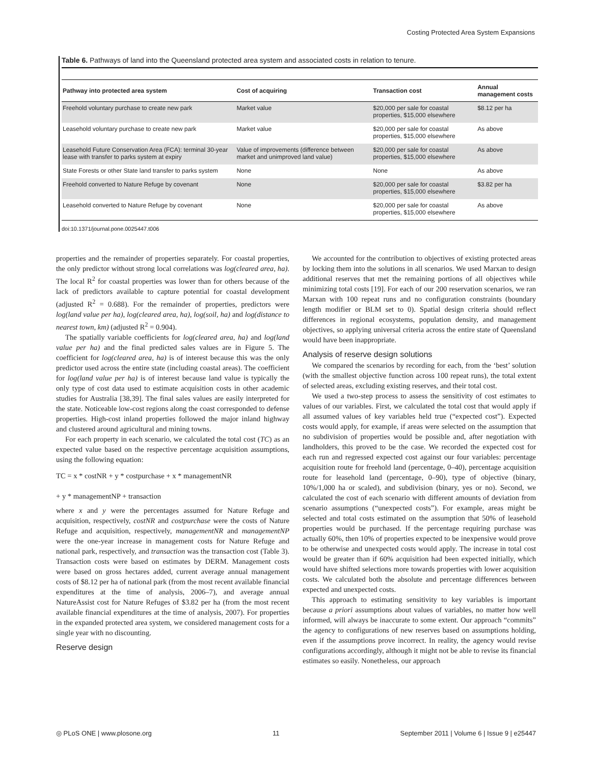Costing Protected Area System Expansions
Table 6. Pathways of land into the Queensland protected area system and associated costs in relation to tenure.
| Pathway into protected area system | Cost of acquiring | Transaction cost | Annual management costs |
| --- | --- | --- | --- |
| Freehold voluntary purchase to create new park | Market value | $20,000 per sale for coastal properties, $15,000 elsewhere | $8.12 per ha |
| Leasehold voluntary purchase to create new park | Market value | $20,000 per sale for coastal properties, $15,000 elsewhere | As above |
| Leasehold Future Conservation Area (FCA): terminal 30-year lease with transfer to parks system at expiry | Value of improvements (difference between market and unimproved land value) | $20,000 per sale for coastal properties, $15,000 elsewhere | As above |
| State Forests or other State land transfer to parks system | None | None | As above |
| Freehold converted to Nature Refuge by covenant | None | $20,000 per sale for coastal properties, $15,000 elsewhere | $3.82 per ha |
| Leasehold converted to Nature Refuge by covenant | None | $20,000 per sale for coastal properties, $15,000 elsewhere | As above |
doi:10.1371/journal.pone.0025447.t006
properties and the remainder of properties separately. For coastal properties, the only predictor without strong local correlations was log(cleared area, ha). The local R<sup>2</sup> for coastal properties was lower than for others because of the lack of predictors available to capture potential for coastal development (adjusted R<sup>2</sup> = 0.688). For the remainder of properties, predictors were log(land value per ha), log(cleared area, ha), log(soil, ha) and log(distance to nearest town, km) (adjusted R<sup>2</sup> = 0.904).
The spatially variable coefficients for log(cleared area, ha) and log(land value per ha) and the final predicted sales values are in Figure 5. The coefficient for log(cleared area, ha) is of interest because this was the only predictor used across the entire state (including coastal areas). The coefficient for log(land value per ha) is of interest because land value is typically the only type of cost data used to estimate acquisition costs in other academic studies for Australia [38,39]. The final sales values are easily interpreted for the state. Noticeable low-cost regions along the coast corresponded to defense properties. High-cost inland properties followed the major inland highway and clustered around agricultural and mining towns.
For each property in each scenario, we calculated the total cost (TC) as an expected value based on the respective percentage acquisition assumptions, using the following equation:
TC = x * costNR + y * costpurchase + x * managementNR
+ y * managementNP + transaction
where x and y were the percentages assumed for Nature Refuge and acquisition, respectively, costNR and costpurchase were the costs of Nature Refuge and acquisition, respectively, managementNR and managementNP were the one-year increase in management costs for Nature Refuge and national park, respectively, and transaction was the transaction cost (Table 3). Transaction costs were based on estimates by DERM. Management costs were based on gross hectares added, current average annual management costs of $8.12 per ha of national park (from the most recent available financial expenditures at the time of analysis, 2006–7), and average annual NatureAssist cost for Nature Refuges of $3.82 per ha (from the most recent available financial expenditures at the time of analysis, 2007). For properties in the expanded protected area system, we considered management costs for a single year with no discounting.
Reserve design
We accounted for the contribution to objectives of existing protected areas by locking them into the solutions in all scenarios. We used Marxan to design additional reserves that met the remaining portions of all objectives while minimizing total costs [19]. For each of our 200 reservation scenarios, we ran Marxan with 100 repeat runs and no configuration constraints (boundary length modifier or BLM set to 0). Spatial design criteria should reflect differences in regional ecosystems, population density, and management objectives, so applying universal criteria across the entire state of Queensland would have been inappropriate.
Analysis of reserve design solutions
We compared the scenarios by recording for each, from the ‘best’ solution (with the smallest objective function across 100 repeat runs), the total extent of selected areas, excluding existing reserves, and their total cost.
We used a two-step process to assess the sensitivity of cost estimates to values of our variables. First, we calculated the total cost that would apply if all assumed values of key variables held true (“expected cost”). Expected costs would apply, for example, if areas were selected on the assumption that no subdivision of properties would be possible and, after negotiation with landholders, this proved to be the case. We recorded the expected cost for each run and regressed expected cost against our four variables: percentage acquisition route for freehold land (percentage, 0–40), percentage acquisition route for leasehold land (percentage, 0–90), type of objective (binary, 10%/1,000 ha or scaled), and subdivision (binary, yes or no). Second, we calculated the cost of each scenario with different amounts of deviation from scenario assumptions (“unexpected costs”). For example, areas might be selected and total costs estimated on the assumption that 50% of leasehold properties would be purchased. If the percentage requiring purchase was actually 60%, then 10% of properties expected to be inexpensive would prove to be otherwise and unexpected costs would apply. The increase in total cost would be greater than if 60% acquisition had been expected initially, which would have shifted selections more towards properties with lower acquisition costs. We calculated both the absolute and percentage differences between expected and unexpected costs.
This approach to estimating sensitivity to key variables is important because a priori assumptions about values of variables, no matter how well informed, will always be inaccurate to some extent. Our approach “commits” the agency to configurations of new reserves based on assumptions holding, even if the assumptions prove incorrect. In reality, the agency would revise configurations accordingly, although it might not be able to revise its financial estimates so easily. Nonetheless, our approach
◎ PLoS ONE | www.plosone.org 11 September 2011 | Volume 6 | Issue 9 | e25447